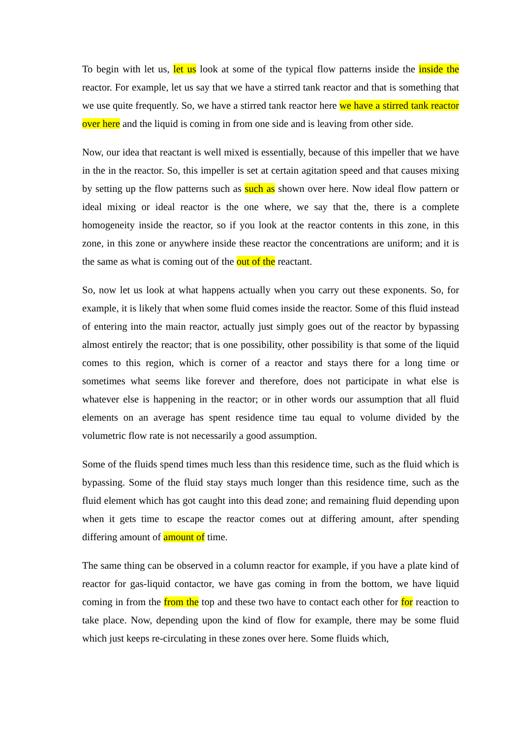To begin with let us, let us look at some of the typical flow patterns inside the inside the reactor. For example, let us say that we have a stirred tank reactor and that is something that we use quite frequently. So, we have a stirred tank reactor here we have a stirred tank reactor over here and the liquid is coming in from one side and is leaving from other side.
Now, our idea that reactant is well mixed is essentially, because of this impeller that we have in the in the reactor. So, this impeller is set at certain agitation speed and that causes mixing by setting up the flow patterns such as such as shown over here. Now ideal flow pattern or ideal mixing or ideal reactor is the one where, we say that the, there is a complete homogeneity inside the reactor, so if you look at the reactor contents in this zone, in this zone, in this zone or anywhere inside these reactor the concentrations are uniform; and it is the same as what is coming out of the out of the reactant.
So, now let us look at what happens actually when you carry out these exponents. So, for example, it is likely that when some fluid comes inside the reactor. Some of this fluid instead of entering into the main reactor, actually just simply goes out of the reactor by bypassing almost entirely the reactor; that is one possibility, other possibility is that some of the liquid comes to this region, which is corner of a reactor and stays there for a long time or sometimes what seems like forever and therefore, does not participate in what else is whatever else is happening in the reactor; or in other words our assumption that all fluid elements on an average has spent residence time tau equal to volume divided by the volumetric flow rate is not necessarily a good assumption.
Some of the fluids spend times much less than this residence time, such as the fluid which is bypassing. Some of the fluid stay stays much longer than this residence time, such as the fluid element which has got caught into this dead zone; and remaining fluid depending upon when it gets time to escape the reactor comes out at differing amount, after spending differing amount of amount of time.
The same thing can be observed in a column reactor for example, if you have a plate kind of reactor for gas-liquid contactor, we have gas coming in from the bottom, we have liquid coming in from the from the top and these two have to contact each other for for reaction to take place. Now, depending upon the kind of flow for example, there may be some fluid which just keeps re-circulating in these zones over here. Some fluids which,